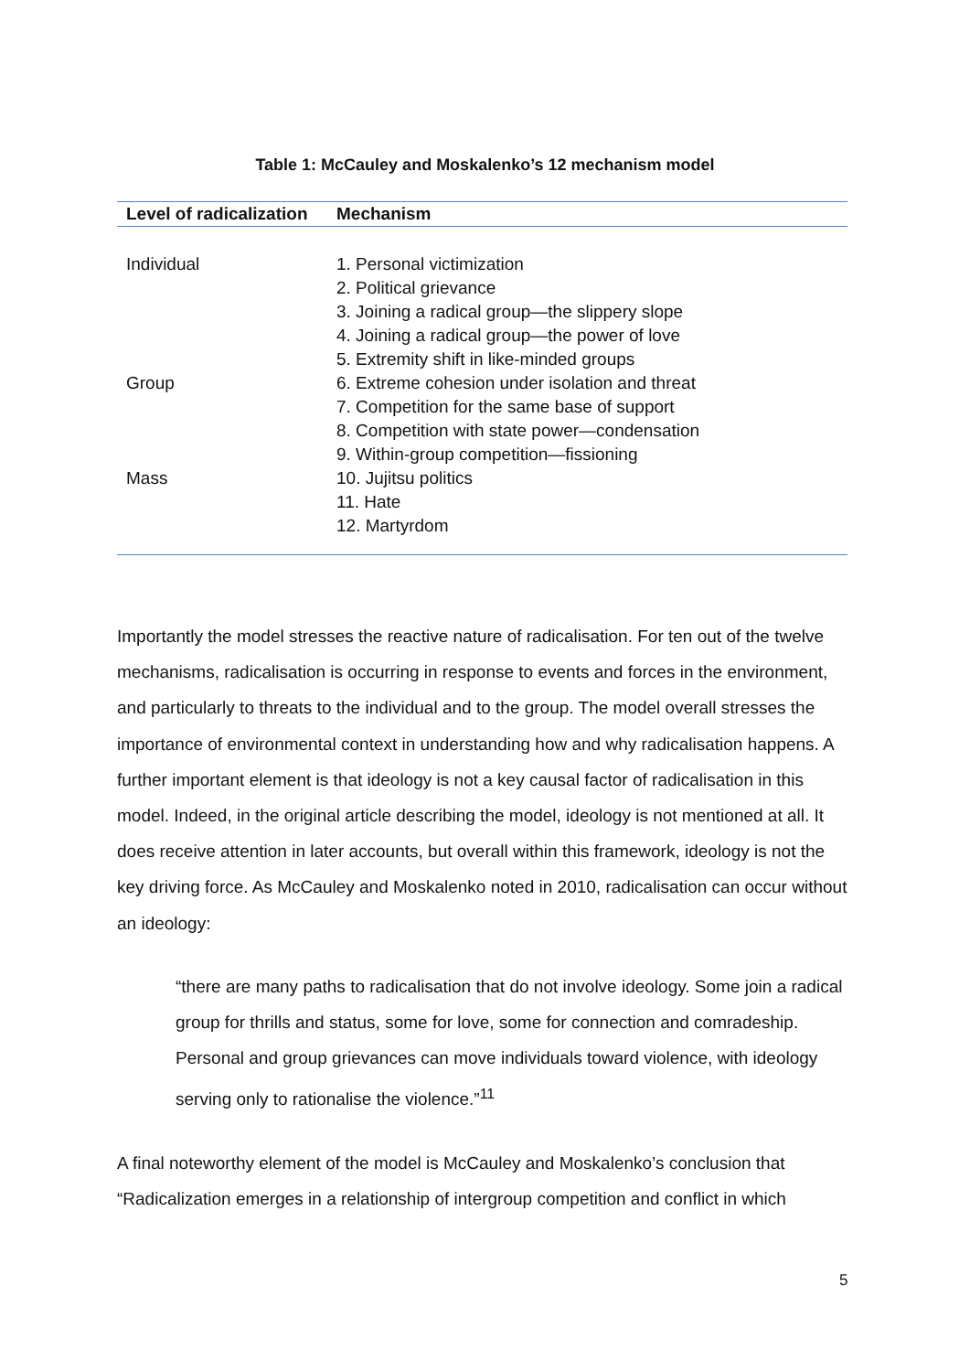Table 1: McCauley and Moskalenko’s 12 mechanism model
| Level of radicalization | Mechanism |
| --- | --- |
| Individual | 1. Personal victimization 2. Political grievance 3. Joining a radical group—the slippery slope 4. Joining a radical group—the power of love 5. Extremity shift in like-minded groups |
| Group | 6. Extreme cohesion under isolation and threat 7. Competition for the same base of support 8. Competition with state power—condensation 9. Within-group competition—fissioning |
| Mass | 10. Jujitsu politics 11. Hate 12. Martyrdom |
Importantly the model stresses the reactive nature of radicalisation. For ten out of the twelve mechanisms, radicalisation is occurring in response to events and forces in the environment, and particularly to threats to the individual and to the group. The model overall stresses the importance of environmental context in understanding how and why radicalisation happens. A further important element is that ideology is not a key causal factor of radicalisation in this model. Indeed, in the original article describing the model, ideology is not mentioned at all. It does receive attention in later accounts, but overall within this framework, ideology is not the key driving force. As McCauley and Moskalenko noted in 2010, radicalisation can occur without an ideology:
“there are many paths to radicalisation that do not involve ideology. Some join a radical group for thrills and status, some for love, some for connection and comradeship. Personal and group grievances can move individuals toward violence, with ideology serving only to rationalise the violence.”<sup>11</sup>
A final noteworthy element of the model is McCauley and Moskalenko’s conclusion that “Radicalization emerges in a relationship of intergroup competition and conflict in which
5